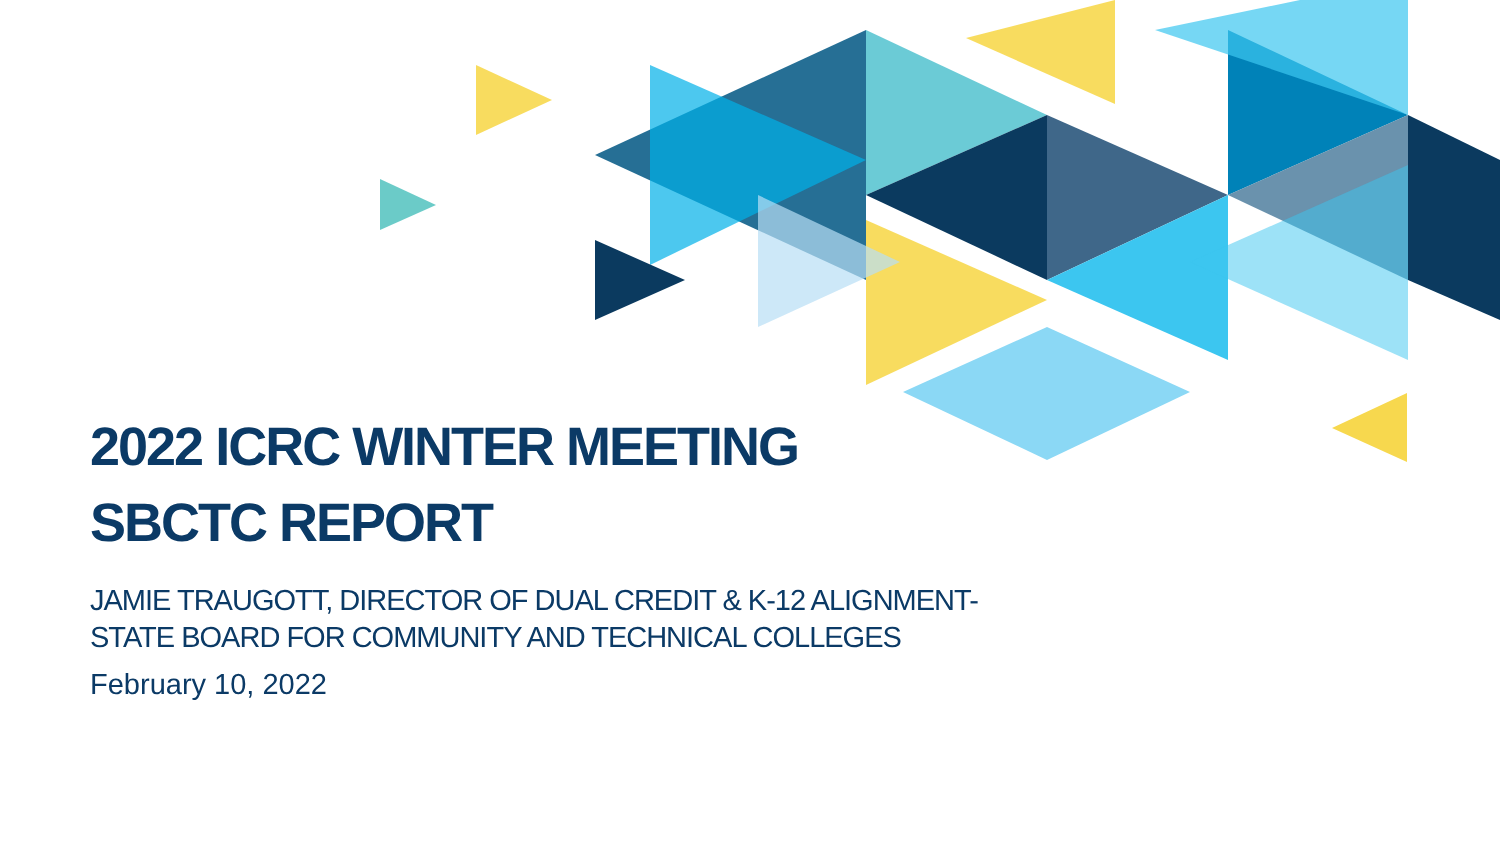2022 ICRC WINTER MEETING
SBCTC REPORT
JAMIE TRAUGOTT, DIRECTOR OF DUAL CREDIT & K-12 ALIGNMENT-
STATE BOARD FOR COMMUNITY AND TECHNICAL COLLEGES
February 10, 2022